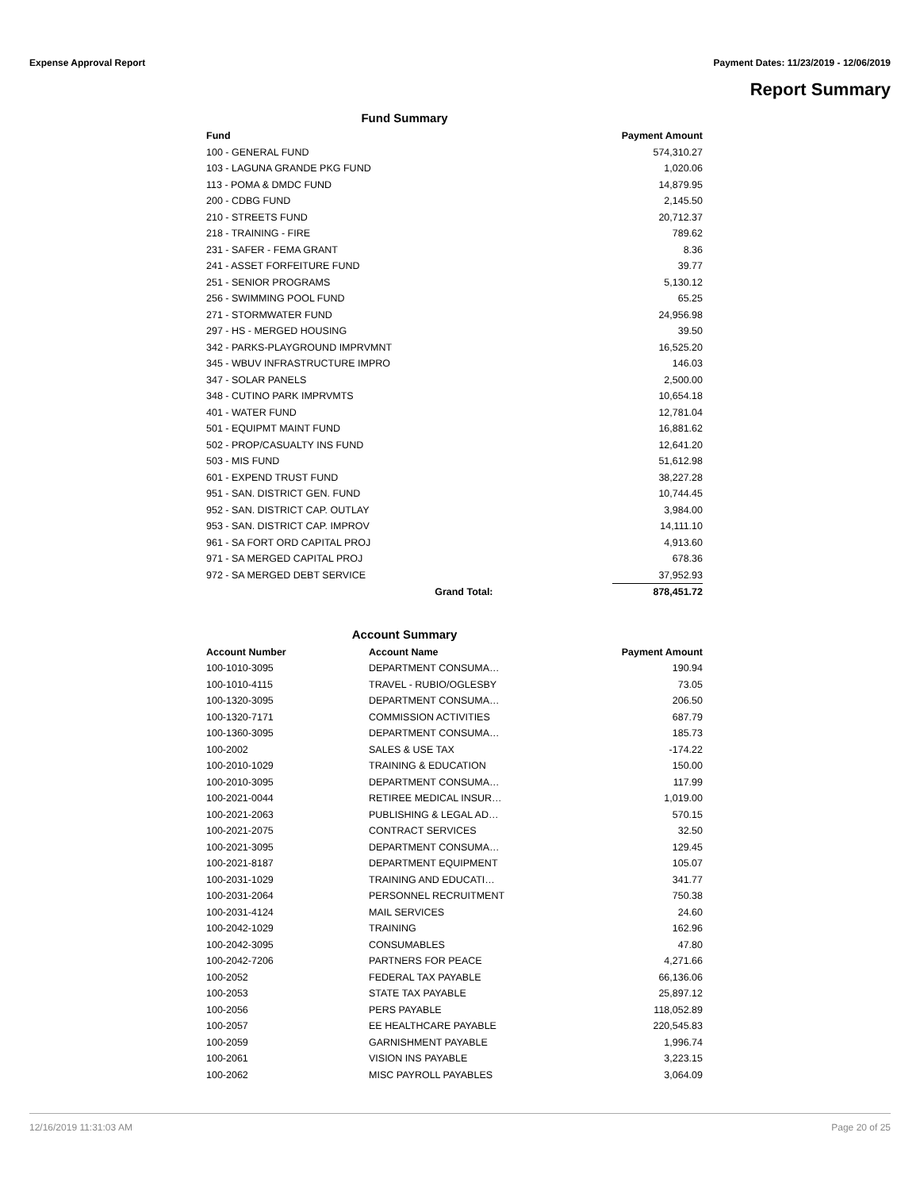Expense Approval Report Payment Dates: 11/23/2019 - 12/06/2019
Report Summary
Fund Summary
| Fund | | Payment Amount |
| --- | --- | --- |
| 100 - GENERAL FUND | | 574,310.27 |
| 103 - LAGUNA GRANDE PKG FUND | | 1,020.06 |
| 113 - POMA & DMDC FUND | | 14,879.95 |
| 200 - CDBG FUND | | 2,145.50 |
| 210 - STREETS FUND | | 20,712.37 |
| 218 - TRAINING - FIRE | | 789.62 |
| 231 - SAFER - FEMA GRANT | | 8.36 |
| 241 - ASSET FORFEITURE FUND | | 39.77 |
| 251 - SENIOR PROGRAMS | | 5,130.12 |
| 256 - SWIMMING POOL FUND | | 65.25 |
| 271 - STORMWATER FUND | | 24,956.98 |
| 297 - HS - MERGED HOUSING | | 39.50 |
| 342 - PARKS-PLAYGROUND IMPRVMNT | | 16,525.20 |
| 345 - WBUV INFRASTRUCTURE IMPRO | | 146.03 |
| 347 - SOLAR PANELS | | 2,500.00 |
| 348 - CUTINO PARK IMPRVMTS | | 10,654.18 |
| 401 - WATER FUND | | 12,781.04 |
| 501 - EQUIPMT MAINT FUND | | 16,881.62 |
| 502 - PROP/CASUALTY INS FUND | | 12,641.20 |
| 503 - MIS FUND | | 51,612.98 |
| 601 - EXPEND TRUST FUND | | 38,227.28 |
| 951 - SAN. DISTRICT GEN. FUND | | 10,744.45 |
| 952 - SAN. DISTRICT CAP. OUTLAY | | 3,984.00 |
| 953 - SAN. DISTRICT CAP. IMPROV | | 14,111.10 |
| 961 - SA FORT ORD CAPITAL PROJ | | 4,913.60 |
| 971 - SA MERGED CAPITAL PROJ | | 678.36 |
| 972 - SA MERGED DEBT SERVICE | | 37,952.93 |
| | Grand Total: | 878,451.72 |
Account Summary
| Account Number | Account Name | Payment Amount |
| --- | --- | --- |
| 100-1010-3095 | DEPARTMENT CONSUMA… | 190.94 |
| 100-1010-4115 | TRAVEL - RUBIO/OGLESBY | 73.05 |
| 100-1320-3095 | DEPARTMENT CONSUMA… | 206.50 |
| 100-1320-7171 | COMMISSION ACTIVITIES | 687.79 |
| 100-1360-3095 | DEPARTMENT CONSUMA… | 185.73 |
| 100-2002 | SALES & USE TAX | -174.22 |
| 100-2010-1029 | TRAINING & EDUCATION | 150.00 |
| 100-2010-3095 | DEPARTMENT CONSUMA… | 117.99 |
| 100-2021-0044 | RETIREE MEDICAL INSUR… | 1,019.00 |
| 100-2021-2063 | PUBLISHING & LEGAL AD… | 570.15 |
| 100-2021-2075 | CONTRACT SERVICES | 32.50 |
| 100-2021-3095 | DEPARTMENT CONSUMA… | 129.45 |
| 100-2021-8187 | DEPARTMENT EQUIPMENT | 105.07 |
| 100-2031-1029 | TRAINING AND EDUCATI… | 341.77 |
| 100-2031-2064 | PERSONNEL RECRUITMENT | 750.38 |
| 100-2031-4124 | MAIL SERVICES | 24.60 |
| 100-2042-1029 | TRAINING | 162.96 |
| 100-2042-3095 | CONSUMABLES | 47.80 |
| 100-2042-7206 | PARTNERS FOR PEACE | 4,271.66 |
| 100-2052 | FEDERAL TAX PAYABLE | 66,136.06 |
| 100-2053 | STATE TAX PAYABLE | 25,897.12 |
| 100-2056 | PERS PAYABLE | 118,052.89 |
| 100-2057 | EE HEALTHCARE PAYABLE | 220,545.83 |
| 100-2059 | GARNISHMENT PAYABLE | 1,996.74 |
| 100-2061 | VISION INS PAYABLE | 3,223.15 |
| 100-2062 | MISC PAYROLL PAYABLES | 3,064.09 |
12/16/2019 11:31:03 AM Page 20 of 25